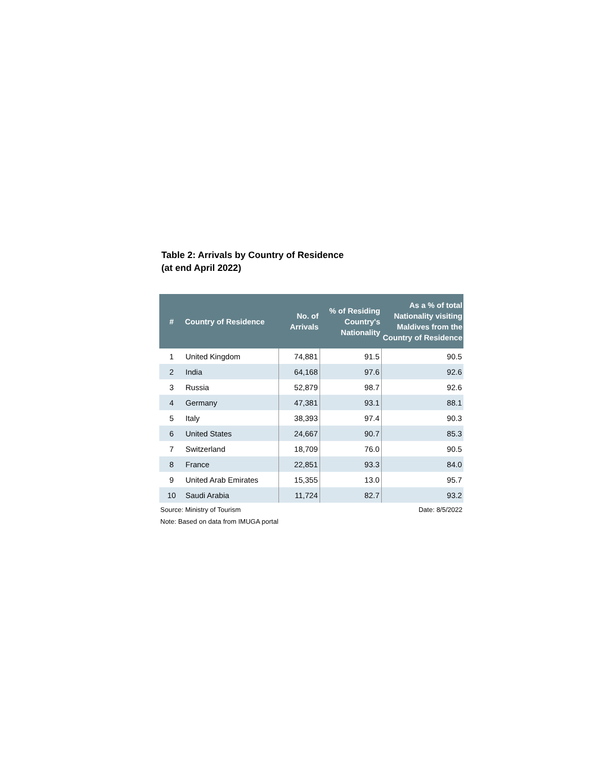Table 2: Arrivals by Country of Residence
(at end April 2022)
| # | Country of Residence | No. of Arrivals | % of Residing Country's Nationality | As a % of total Nationality visiting Maldives from the Country of Residence |
| --- | --- | --- | --- | --- |
| 1 | United Kingdom | 74,881 | 91.5 | 90.5 |
| 2 | India | 64,168 | 97.6 | 92.6 |
| 3 | Russia | 52,879 | 98.7 | 92.6 |
| 4 | Germany | 47,381 | 93.1 | 88.1 |
| 5 | Italy | 38,393 | 97.4 | 90.3 |
| 6 | United States | 24,667 | 90.7 | 85.3 |
| 7 | Switzerland | 18,709 | 76.0 | 90.5 |
| 8 | France | 22,851 | 93.3 | 84.0 |
| 9 | United Arab Emirates | 15,355 | 13.0 | 95.7 |
| 10 | Saudi Arabia | 11,724 | 82.7 | 93.2 |
Source: Ministry of Tourism Date: 8/5/2022
Note: Based on data from IMUGA portal